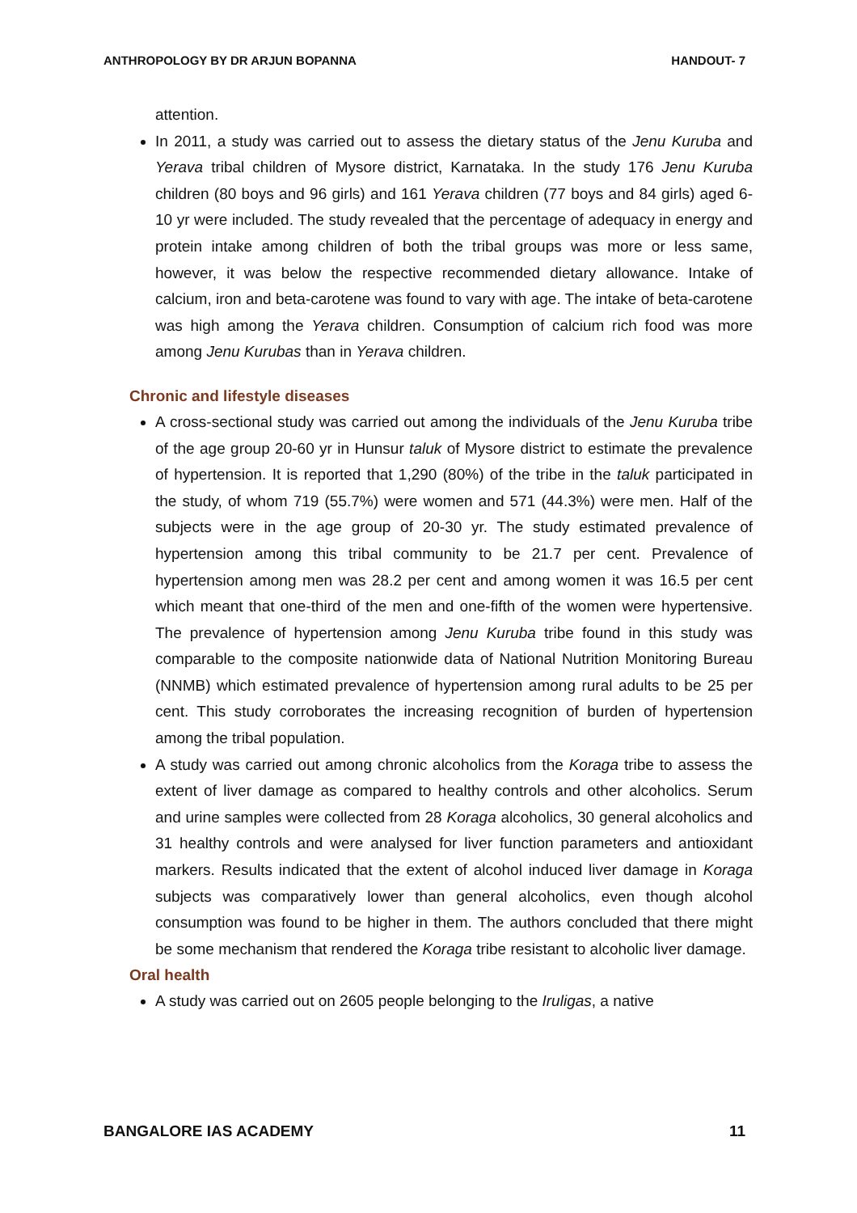ANTHROPOLOGY BY DR ARJUN BOPANNA HANDOUT- 7
attention.
In 2011, a study was carried out to assess the dietary status of the Jenu Kuruba and Yerava tribal children of Mysore district, Karnataka. In the study 176 Jenu Kuruba children (80 boys and 96 girls) and 161 Yerava children (77 boys and 84 girls) aged 6-10 yr were included. The study revealed that the percentage of adequacy in energy and protein intake among children of both the tribal groups was more or less same, however, it was below the respective recommended dietary allowance. Intake of calcium, iron and beta-carotene was found to vary with age. The intake of beta-carotene was high among the Yerava children. Consumption of calcium rich food was more among Jenu Kurubas than in Yerava children.
Chronic and lifestyle diseases
A cross-sectional study was carried out among the individuals of the Jenu Kuruba tribe of the age group 20-60 yr in Hunsur taluk of Mysore district to estimate the prevalence of hypertension. It is reported that 1,290 (80%) of the tribe in the taluk participated in the study, of whom 719 (55.7%) were women and 571 (44.3%) were men. Half of the subjects were in the age group of 20-30 yr. The study estimated prevalence of hypertension among this tribal community to be 21.7 per cent. Prevalence of hypertension among men was 28.2 per cent and among women it was 16.5 per cent which meant that one-third of the men and one-fifth of the women were hypertensive. The prevalence of hypertension among Jenu Kuruba tribe found in this study was comparable to the composite nationwide data of National Nutrition Monitoring Bureau (NNMB) which estimated prevalence of hypertension among rural adults to be 25 per cent. This study corroborates the increasing recognition of burden of hypertension among the tribal population.
A study was carried out among chronic alcoholics from the Koraga tribe to assess the extent of liver damage as compared to healthy controls and other alcoholics. Serum and urine samples were collected from 28 Koraga alcoholics, 30 general alcoholics and 31 healthy controls and were analysed for liver function parameters and antioxidant markers. Results indicated that the extent of alcohol induced liver damage in Koraga subjects was comparatively lower than general alcoholics, even though alcohol consumption was found to be higher in them. The authors concluded that there might be some mechanism that rendered the Koraga tribe resistant to alcoholic liver damage.
Oral health
A study was carried out on 2605 people belonging to the Iruligas, a native
BANGALORE IAS ACADEMY 11